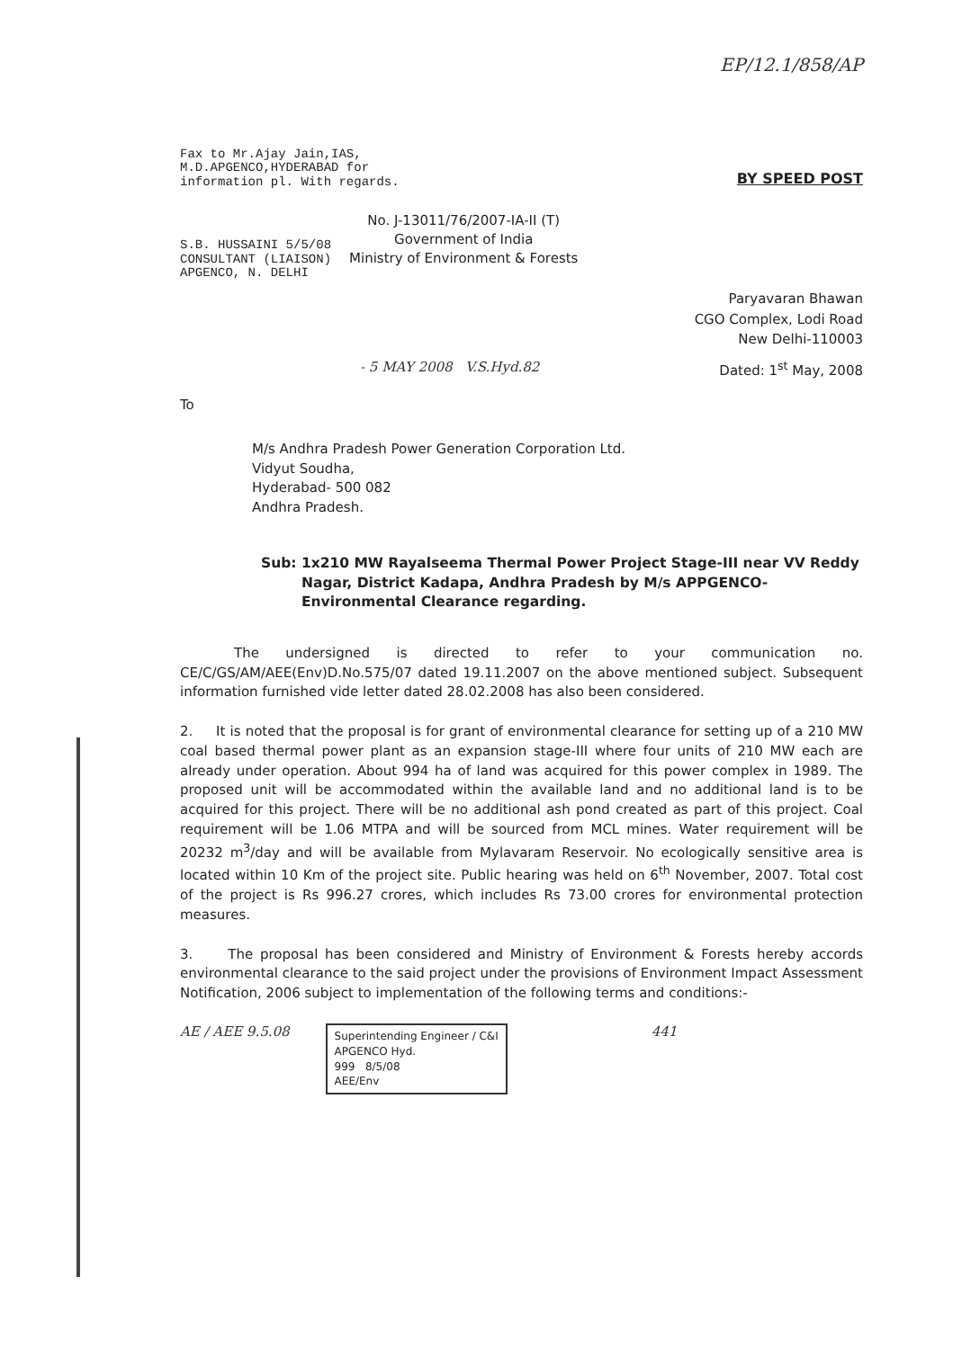EP/12.1/858/AP
Fax to Mr.Ajay Jain,IAS,
M.D.APGENCO,HYDERABAD for
information pl. With regards.
BY SPEED POST
S.B. HUSSAINI 5/5/08
CONSULTANT (LIAISON)
APGENCO, N. DELHI
No. J-13011/76/2007-IA-II (T)
Government of India
Ministry of Environment & Forests
Paryavaran Bhawan
CGO Complex, Lodi Road
New Delhi-110003
- 5 MAY 2008 V.S.Hyd.82 Dated: 1<sup>st</sup> May, 2008
To
M/s Andhra Pradesh Power Generation Corporation Ltd.
Vidyut Soudha,
Hyderabad- 500 082
Andhra Pradesh.
Sub: 1x210 MW Rayalseema Thermal Power Project Stage-III near VV Reddy Nagar, District Kadapa, Andhra Pradesh by M/s APPGENCO- Environmental Clearance regarding.
The undersigned is directed to refer to your communication no. CE/C/GS/AM/AEE(Env)D.No.575/07 dated 19.11.2007 on the above mentioned subject. Subsequent information furnished vide letter dated 28.02.2008 has also been considered.
2. It is noted that the proposal is for grant of environmental clearance for setting up of a 210 MW coal based thermal power plant as an expansion stage-III where four units of 210 MW each are already under operation. About 994 ha of land was acquired for this power complex in 1989. The proposed unit will be accommodated within the available land and no additional land is to be acquired for this project. There will be no additional ash pond created as part of this project. Coal requirement will be 1.06 MTPA and will be sourced from MCL mines. Water requirement will be 20232 m<sup>3</sup>/day and will be available from Mylavaram Reservoir. No ecologically sensitive area is located within 10 Km of the project site. Public hearing was held on 6<sup>th</sup> November, 2007. Total cost of the project is Rs 996.27 crores, which includes Rs 73.00 crores for environmental protection measures.
3. The proposal has been considered and Ministry of Environment & Forests hereby accords environmental clearance to the said project under the provisions of Environment Impact Assessment Notification, 2006 subject to implementation of the following terms and conditions:-
AE / AEE 9.5.08
Superintending Engineer / C&I
APGENCO Hyd.
999 8/5/08
AEE/Env
441